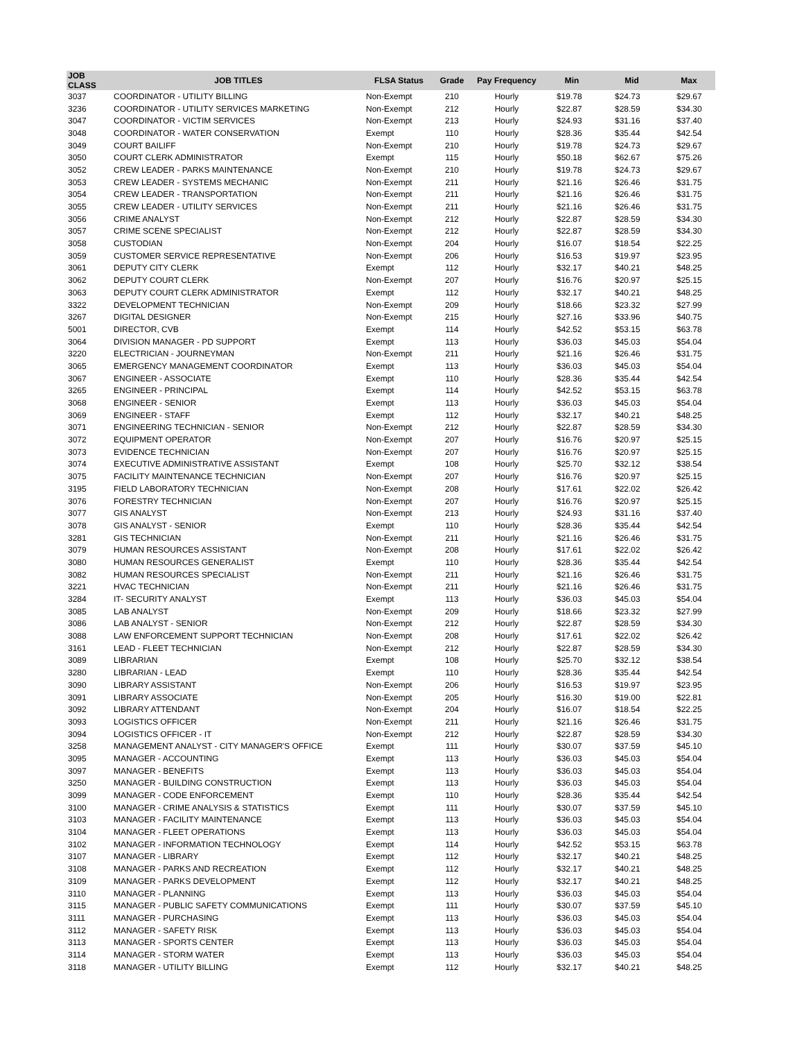| JOB CLASS | JOB TITLES | FLSA Status | Grade | Pay Frequency | Min | Mid | Max |
| --- | --- | --- | --- | --- | --- | --- | --- |
| 3037 | COORDINATOR - UTILITY BILLING | Non-Exempt | 210 | Hourly | $19.78 | $24.73 | $29.67 |
| 3236 | COORDINATOR - UTILITY SERVICES MARKETING | Non-Exempt | 212 | Hourly | $22.87 | $28.59 | $34.30 |
| 3047 | COORDINATOR - VICTIM SERVICES | Non-Exempt | 213 | Hourly | $24.93 | $31.16 | $37.40 |
| 3048 | COORDINATOR - WATER CONSERVATION | Exempt | 110 | Hourly | $28.36 | $35.44 | $42.54 |
| 3049 | COURT BAILIFF | Non-Exempt | 210 | Hourly | $19.78 | $24.73 | $29.67 |
| 3050 | COURT CLERK ADMINISTRATOR | Exempt | 115 | Hourly | $50.18 | $62.67 | $75.26 |
| 3052 | CREW LEADER - PARKS MAINTENANCE | Non-Exempt | 210 | Hourly | $19.78 | $24.73 | $29.67 |
| 3053 | CREW LEADER - SYSTEMS MECHANIC | Non-Exempt | 211 | Hourly | $21.16 | $26.46 | $31.75 |
| 3054 | CREW LEADER - TRANSPORTATION | Non-Exempt | 211 | Hourly | $21.16 | $26.46 | $31.75 |
| 3055 | CREW LEADER - UTILITY SERVICES | Non-Exempt | 211 | Hourly | $21.16 | $26.46 | $31.75 |
| 3056 | CRIME ANALYST | Non-Exempt | 212 | Hourly | $22.87 | $28.59 | $34.30 |
| 3057 | CRIME SCENE SPECIALIST | Non-Exempt | 212 | Hourly | $22.87 | $28.59 | $34.30 |
| 3058 | CUSTODIAN | Non-Exempt | 204 | Hourly | $16.07 | $18.54 | $22.25 |
| 3059 | CUSTOMER SERVICE REPRESENTATIVE | Non-Exempt | 206 | Hourly | $16.53 | $19.97 | $23.95 |
| 3061 | DEPUTY CITY CLERK | Exempt | 112 | Hourly | $32.17 | $40.21 | $48.25 |
| 3062 | DEPUTY COURT CLERK | Non-Exempt | 207 | Hourly | $16.76 | $20.97 | $25.15 |
| 3063 | DEPUTY COURT CLERK ADMINISTRATOR | Exempt | 112 | Hourly | $32.17 | $40.21 | $48.25 |
| 3322 | DEVELOPMENT TECHNICIAN | Non-Exempt | 209 | Hourly | $18.66 | $23.32 | $27.99 |
| 3267 | DIGITAL DESIGNER | Non-Exempt | 215 | Hourly | $27.16 | $33.96 | $40.75 |
| 5001 | DIRECTOR, CVB | Exempt | 114 | Hourly | $42.52 | $53.15 | $63.78 |
| 3064 | DIVISION MANAGER - PD SUPPORT | Exempt | 113 | Hourly | $36.03 | $45.03 | $54.04 |
| 3220 | ELECTRICIAN - JOURNEYMAN | Non-Exempt | 211 | Hourly | $21.16 | $26.46 | $31.75 |
| 3065 | EMERGENCY MANAGEMENT COORDINATOR | Exempt | 113 | Hourly | $36.03 | $45.03 | $54.04 |
| 3067 | ENGINEER - ASSOCIATE | Exempt | 110 | Hourly | $28.36 | $35.44 | $42.54 |
| 3265 | ENGINEER - PRINCIPAL | Exempt | 114 | Hourly | $42.52 | $53.15 | $63.78 |
| 3068 | ENGINEER - SENIOR | Exempt | 113 | Hourly | $36.03 | $45.03 | $54.04 |
| 3069 | ENGINEER - STAFF | Exempt | 112 | Hourly | $32.17 | $40.21 | $48.25 |
| 3071 | ENGINEERING TECHNICIAN - SENIOR | Non-Exempt | 212 | Hourly | $22.87 | $28.59 | $34.30 |
| 3072 | EQUIPMENT OPERATOR | Non-Exempt | 207 | Hourly | $16.76 | $20.97 | $25.15 |
| 3073 | EVIDENCE TECHNICIAN | Non-Exempt | 207 | Hourly | $16.76 | $20.97 | $25.15 |
| 3074 | EXECUTIVE ADMINISTRATIVE ASSISTANT | Exempt | 108 | Hourly | $25.70 | $32.12 | $38.54 |
| 3075 | FACILITY MAINTENANCE TECHNICIAN | Non-Exempt | 207 | Hourly | $16.76 | $20.97 | $25.15 |
| 3195 | FIELD LABORATORY TECHNICIAN | Non-Exempt | 208 | Hourly | $17.61 | $22.02 | $26.42 |
| 3076 | FORESTRY TECHNICIAN | Non-Exempt | 207 | Hourly | $16.76 | $20.97 | $25.15 |
| 3077 | GIS ANALYST | Non-Exempt | 213 | Hourly | $24.93 | $31.16 | $37.40 |
| 3078 | GIS ANALYST - SENIOR | Exempt | 110 | Hourly | $28.36 | $35.44 | $42.54 |
| 3281 | GIS TECHNICIAN | Non-Exempt | 211 | Hourly | $21.16 | $26.46 | $31.75 |
| 3079 | HUMAN RESOURCES ASSISTANT | Non-Exempt | 208 | Hourly | $17.61 | $22.02 | $26.42 |
| 3080 | HUMAN RESOURCES GENERALIST | Exempt | 110 | Hourly | $28.36 | $35.44 | $42.54 |
| 3082 | HUMAN RESOURCES SPECIALIST | Non-Exempt | 211 | Hourly | $21.16 | $26.46 | $31.75 |
| 3221 | HVAC TECHNICIAN | Non-Exempt | 211 | Hourly | $21.16 | $26.46 | $31.75 |
| 3284 | IT- SECURITY ANALYST | Exempt | 113 | Hourly | $36.03 | $45.03 | $54.04 |
| 3085 | LAB ANALYST | Non-Exempt | 209 | Hourly | $18.66 | $23.32 | $27.99 |
| 3086 | LAB ANALYST - SENIOR | Non-Exempt | 212 | Hourly | $22.87 | $28.59 | $34.30 |
| 3088 | LAW ENFORCEMENT SUPPORT TECHNICIAN | Non-Exempt | 208 | Hourly | $17.61 | $22.02 | $26.42 |
| 3161 | LEAD - FLEET TECHNICIAN | Non-Exempt | 212 | Hourly | $22.87 | $28.59 | $34.30 |
| 3089 | LIBRARIAN | Exempt | 108 | Hourly | $25.70 | $32.12 | $38.54 |
| 3280 | LIBRARIAN - LEAD | Exempt | 110 | Hourly | $28.36 | $35.44 | $42.54 |
| 3090 | LIBRARY ASSISTANT | Non-Exempt | 206 | Hourly | $16.53 | $19.97 | $23.95 |
| 3091 | LIBRARY ASSOCIATE | Non-Exempt | 205 | Hourly | $16.30 | $19.00 | $22.81 |
| 3092 | LIBRARY ATTENDANT | Non-Exempt | 204 | Hourly | $16.07 | $18.54 | $22.25 |
| 3093 | LOGISTICS OFFICER | Non-Exempt | 211 | Hourly | $21.16 | $26.46 | $31.75 |
| 3094 | LOGISTICS OFFICER - IT | Non-Exempt | 212 | Hourly | $22.87 | $28.59 | $34.30 |
| 3258 | MANAGEMENT ANALYST - CITY MANAGER'S OFFICE | Exempt | 111 | Hourly | $30.07 | $37.59 | $45.10 |
| 3095 | MANAGER - ACCOUNTING | Exempt | 113 | Hourly | $36.03 | $45.03 | $54.04 |
| 3097 | MANAGER - BENEFITS | Exempt | 113 | Hourly | $36.03 | $45.03 | $54.04 |
| 3250 | MANAGER - BUILDING CONSTRUCTION | Exempt | 113 | Hourly | $36.03 | $45.03 | $54.04 |
| 3099 | MANAGER - CODE ENFORCEMENT | Exempt | 110 | Hourly | $28.36 | $35.44 | $42.54 |
| 3100 | MANAGER - CRIME ANALYSIS & STATISTICS | Exempt | 111 | Hourly | $30.07 | $37.59 | $45.10 |
| 3103 | MANAGER - FACILITY MAINTENANCE | Exempt | 113 | Hourly | $36.03 | $45.03 | $54.04 |
| 3104 | MANAGER - FLEET OPERATIONS | Exempt | 113 | Hourly | $36.03 | $45.03 | $54.04 |
| 3102 | MANAGER - INFORMATION TECHNOLOGY | Exempt | 114 | Hourly | $42.52 | $53.15 | $63.78 |
| 3107 | MANAGER - LIBRARY | Exempt | 112 | Hourly | $32.17 | $40.21 | $48.25 |
| 3108 | MANAGER - PARKS AND RECREATION | Exempt | 112 | Hourly | $32.17 | $40.21 | $48.25 |
| 3109 | MANAGER - PARKS DEVELOPMENT | Exempt | 112 | Hourly | $32.17 | $40.21 | $48.25 |
| 3110 | MANAGER - PLANNING | Exempt | 113 | Hourly | $36.03 | $45.03 | $54.04 |
| 3115 | MANAGER - PUBLIC SAFETY COMMUNICATIONS | Exempt | 111 | Hourly | $30.07 | $37.59 | $45.10 |
| 3111 | MANAGER - PURCHASING | Exempt | 113 | Hourly | $36.03 | $45.03 | $54.04 |
| 3112 | MANAGER - SAFETY RISK | Exempt | 113 | Hourly | $36.03 | $45.03 | $54.04 |
| 3113 | MANAGER - SPORTS CENTER | Exempt | 113 | Hourly | $36.03 | $45.03 | $54.04 |
| 3114 | MANAGER - STORM WATER | Exempt | 113 | Hourly | $36.03 | $45.03 | $54.04 |
| 3118 | MANAGER - UTILITY BILLING | Exempt | 112 | Hourly | $32.17 | $40.21 | $48.25 |